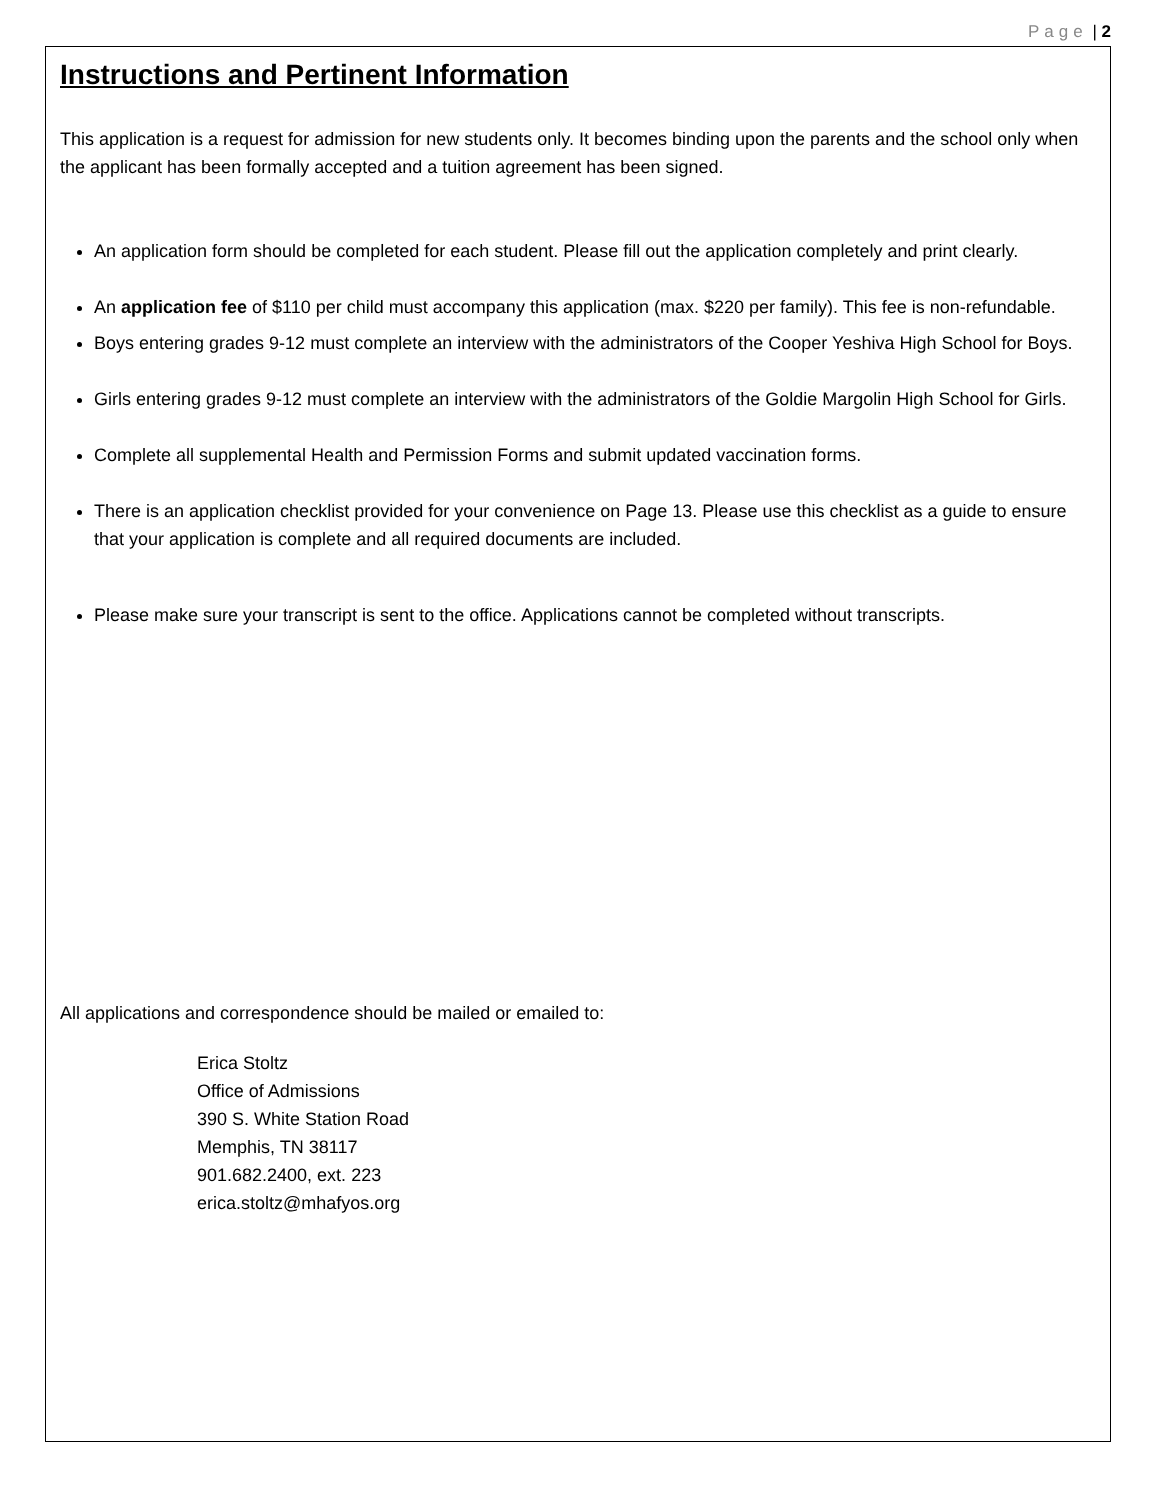Page | 2
Instructions and Pertinent Information
This application is a request for admission for new students only. It becomes binding upon the parents and the school only when the applicant has been formally accepted and a tuition agreement has been signed.
An application form should be completed for each student. Please fill out the application completely and print clearly.
An application fee of $110 per child must accompany this application (max. $220 per family). This fee is non-refundable.
Boys entering grades 9-12 must complete an interview with the administrators of the Cooper Yeshiva High School for Boys.
Girls entering grades 9-12 must complete an interview with the administrators of the Goldie Margolin High School for Girls.
Complete all supplemental Health and Permission Forms and submit updated vaccination forms.
There is an application checklist provided for your convenience on Page 13. Please use this checklist as a guide to ensure that your application is complete and all required documents are included.
Please make sure your transcript is sent to the office. Applications cannot be completed without transcripts.
All applications and correspondence should be mailed or emailed to:
Erica Stoltz
Office of Admissions
390 S. White Station Road
Memphis, TN 38117
901.682.2400, ext. 223
erica.stoltz@mhafyos.org